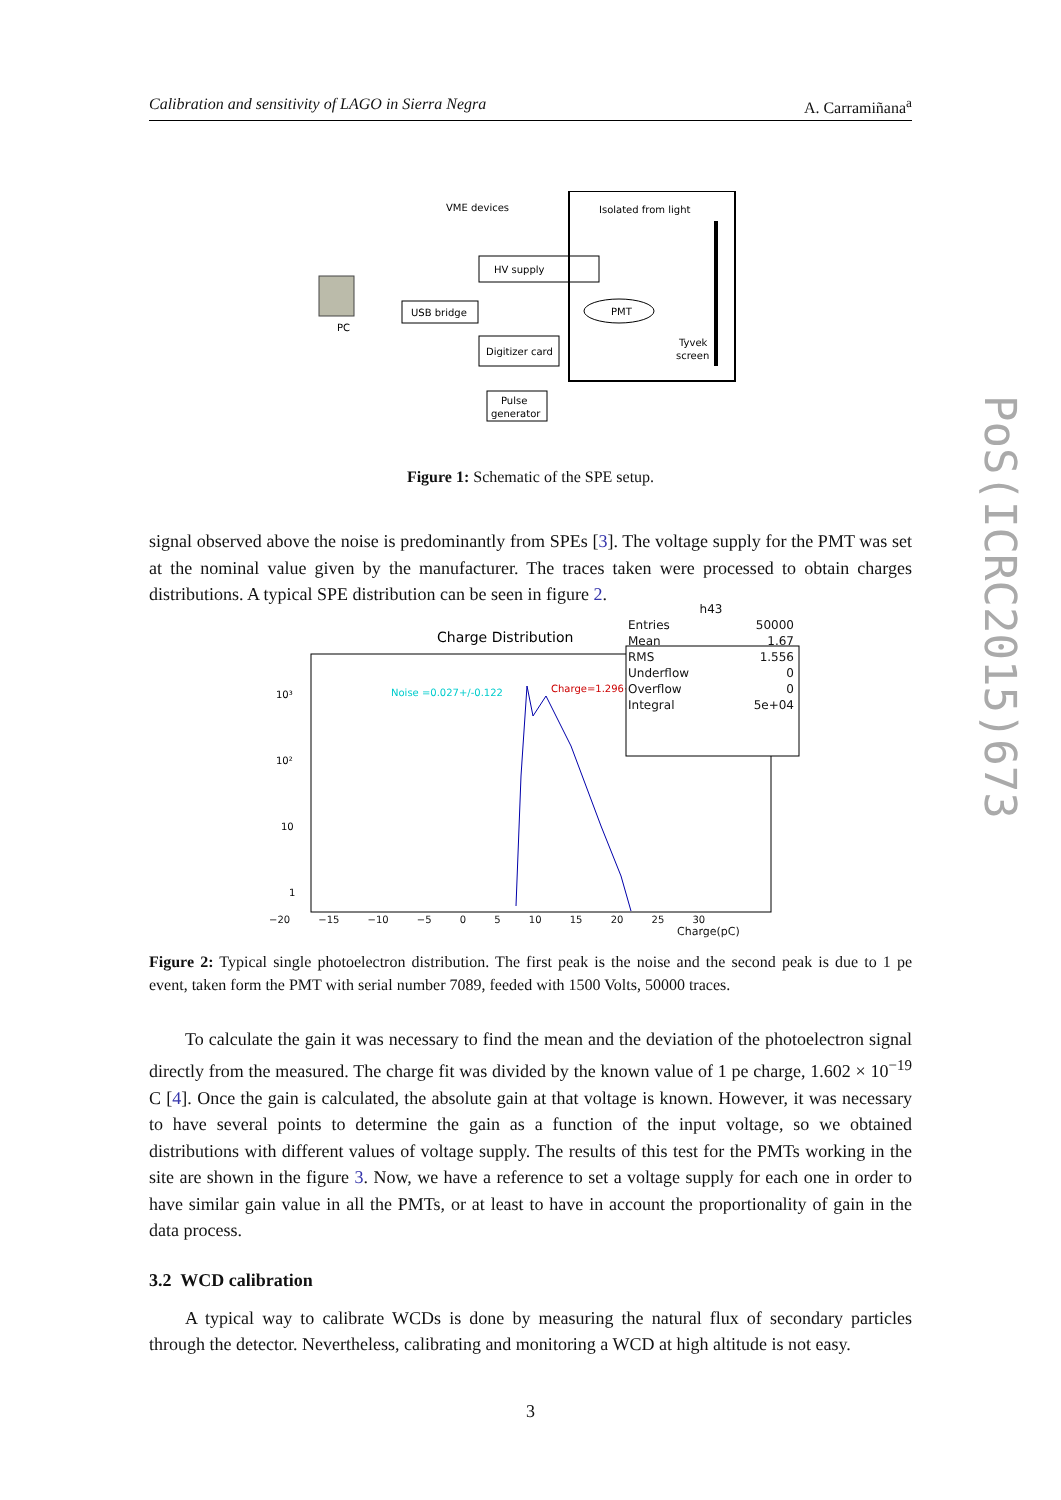Calibration and sensitivity of LAGO in Sierra Negra A. Carramiñana<sup>a</sup>
VME devices
Isolated from light
HV supply
USB bridge
Digitizer card
PMT
Tyvek
screen
PC
Pulse
generator
Figure 1: Schematic of the SPE setup.
signal observed above the noise is predominantly from SPEs [3]. The voltage supply for the PMT was set at the nominal value given by the manufacturer. The traces taken were processed to obtain charges distributions. A typical SPE distribution can be seen in figure 2.
Charge Distribution
10³
10²
10
1
Noise =0.027+/-0.122
Charge=1.296+/-0.999
| h43 | |
| --- | --- |
| Entries | 50000 |
| Mean | 1.67 |
| RMS | 1.556 |
| Underflow | 0 |
| Overflow | 0 |
| Integral | 5e+04 |
−20 −15 −10 −5 0 5 10 15 20 25 30
Charge(pC)
Figure 2: Typical single photoelectron distribution. The first peak is the noise and the second peak is due to 1 pe event, taken form the PMT with serial number 7089, feeded with 1500 Volts, 50000 traces.
To calculate the gain it was necessary to find the mean and the deviation of the photoelectron signal directly from the measured. The charge fit was divided by the known value of 1 pe charge, 1.602 × 10<sup>−19</sup> C [4]. Once the gain is calculated, the absolute gain at that voltage is known. However, it was necessary to have several points to determine the gain as a function of the input voltage, so we obtained distributions with different values of voltage supply. The results of this test for the PMTs working in the site are shown in the figure 3. Now, we have a reference to set a voltage supply for each one in order to have similar gain value in all the PMTs, or at least to have in account the proportionality of gain in the data process.
3.2 WCD calibration
A typical way to calibrate WCDs is done by measuring the natural flux of secondary particles through the detector. Nevertheless, calibrating and monitoring a WCD at high altitude is not easy.
3
PoS(ICRC2015)673